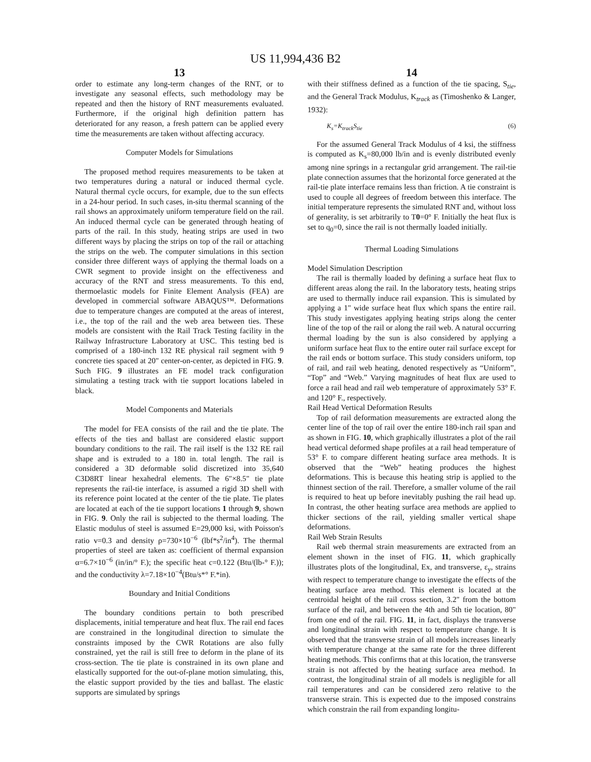US 11,994,436 B2
13
order to estimate any long-term changes of the RNT, or to investigate any seasonal effects, such methodology may be repeated and then the history of RNT measurements evaluated. Furthermore, if the original high definition pattern has deteriorated for any reason, a fresh pattern can be applied every time the measurements are taken without affecting accuracy.
Computer Models for Simulations
The proposed method requires measurements to be taken at two temperatures during a natural or induced thermal cycle. Natural thermal cycle occurs, for example, due to the sun effects in a 24-hour period. In such cases, in-situ thermal scanning of the rail shows an approximately uniform temperature field on the rail. An induced thermal cycle can be generated through heating of parts of the rail. In this study, heating strips are used in two different ways by placing the strips on top of the rail or attaching the strips on the web. The computer simulations in this section consider three different ways of applying the thermal loads on a CWR segment to provide insight on the effectiveness and accuracy of the RNT and stress measurements. To this end, thermoelastic models for Finite Element Analysis (FEA) are developed in commercial software ABAQUS™. Deformations due to temperature changes are computed at the areas of interest, i.e., the top of the rail and the web area between ties. These models are consistent with the Rail Track Testing facility in the Railway Infrastructure Laboratory at USC. This testing bed is comprised of a 180-inch 132 RE physical rail segment with 9 concrete ties spaced at 20" center-on-center, as depicted in FIG. 9. Such FIG. 9 illustrates an FE model track configuration simulating a testing track with tie support locations labeled in black.
Model Components and Materials
The model for FEA consists of the rail and the tie plate. The effects of the ties and ballast are considered elastic support boundary conditions to the rail. The rail itself is the 132 RE rail shape and is extruded to a 180 in. total length. The rail is considered a 3D deformable solid discretized into 35,640 C3D8RT linear hexahedral elements. The 6"×8.5" tie plate represents the rail-tie interface, is assumed a rigid 3D shell with its reference point located at the center of the tie plate. Tie plates are located at each of the tie support locations 1 through 9, shown in FIG. 9. Only the rail is subjected to the thermal loading. The Elastic modulus of steel is assumed E=29,000 ksi, with Poisson's ratio v=0.3 and density ρ=730×10<sup>−6</sup> (lbf*s<sup>2</sup>/in<sup>4</sup>). The thermal properties of steel are taken as: coefficient of thermal expansion α=6.7×10<sup>−6</sup> (in/in/° F.); the specific heat c=0.122 (Btu/(lb-° F.)); and the conductivity λ=7.18×10<sup>−4</sup>(Btu/s*° F.*in).
Boundary and Initial Conditions
The boundary conditions pertain to both prescribed displacements, initial temperature and heat flux. The rail end faces are constrained in the longitudinal direction to simulate the constraints imposed by the CWR Rotations are also fully constrained, yet the rail is still free to deform in the plane of its cross-section. The tie plate is constrained in its own plane and elastically supported for the out-of-plane motion simulating, this, the elastic support provided by the ties and ballast. The elastic supports are simulated by springs
14
with their stiffness defined as a function of the tie spacing, S<sub>tie</sub>, and the General Track Modulus, K<sub>track</sub> as (Timoshenko & Langer, 1932):
K<sub>s</sub>=K<sub>track</sub>S<sub>tie</sub> (6)
For the assumed General Track Modulus of 4 ksi, the stiffness is computed as K<sub>s</sub>=80,000 lb/in and is evenly distributed evenly among nine springs in a rectangular grid arrangement. The rail-tie plate connection assumes that the horizontal force generated at the rail-tie plate interface remains less than friction. A tie constraint is used to couple all degrees of freedom between this interface. The initial temperature represents the simulated RNT and, without loss of generality, is set arbitrarily to T0=0° F. Initially the heat flux is set to q<sub>0</sub>=0, since the rail is not thermally loaded initially.
Thermal Loading Simulations
Model Simulation Description
The rail is thermally loaded by defining a surface heat flux to different areas along the rail. In the laboratory tests, heating strips are used to thermally induce rail expansion. This is simulated by applying a 1" wide surface heat flux which spans the entire rail. This study investigates applying heating strips along the center line of the top of the rail or along the rail web. A natural occurring thermal loading by the sun is also considered by applying a uniform surface heat flux to the entire outer rail surface except for the rail ends or bottom surface. This study considers uniform, top of rail, and rail web heating, denoted respectively as “Uniform”, “Top” and “Web.” Varying magnitudes of heat flux are used to force a rail head and rail web temperature of approximately 53° F. and 120° F., respectively.
Rail Head Vertical Deformation Results
Top of rail deformation measurements are extracted along the center line of the top of rail over the entire 180-inch rail span and as shown in FIG. 10, which graphically illustrates a plot of the rail head vertical deformed shape profiles at a rail head temperature of 53° F. to compare different heating surface area methods. It is observed that the “Web” heating produces the highest deformations. This is because this heating strip is applied to the thinnest section of the rail. Therefore, a smaller volume of the rail is required to heat up before inevitably pushing the rail head up. In contrast, the other heating surface area methods are applied to thicker sections of the rail, yielding smaller vertical shape deformations.
Rail Web Strain Results
Rail web thermal strain measurements are extracted from an element shown in the inset of FIG. 11, which graphically illustrates plots of the longitudinal, Ex, and transverse, ε<sub>y</sub>, strains with respect to temperature change to investigate the effects of the heating surface area method. This element is located at the centroidal height of the rail cross section, 3.2" from the bottom surface of the rail, and between the 4th and 5th tie location, 80" from one end of the rail. FIG. 11, in fact, displays the transverse and longitudinal strain with respect to temperature change. It is observed that the transverse strain of all models increases linearly with temperature change at the same rate for the three different heating methods. This confirms that at this location, the transverse strain is not affected by the heating surface area method. In contrast, the longitudinal strain of all models is negligible for all rail temperatures and can be considered zero relative to the transverse strain. This is expected due to the imposed constrains which constrain the rail from expanding longitu-